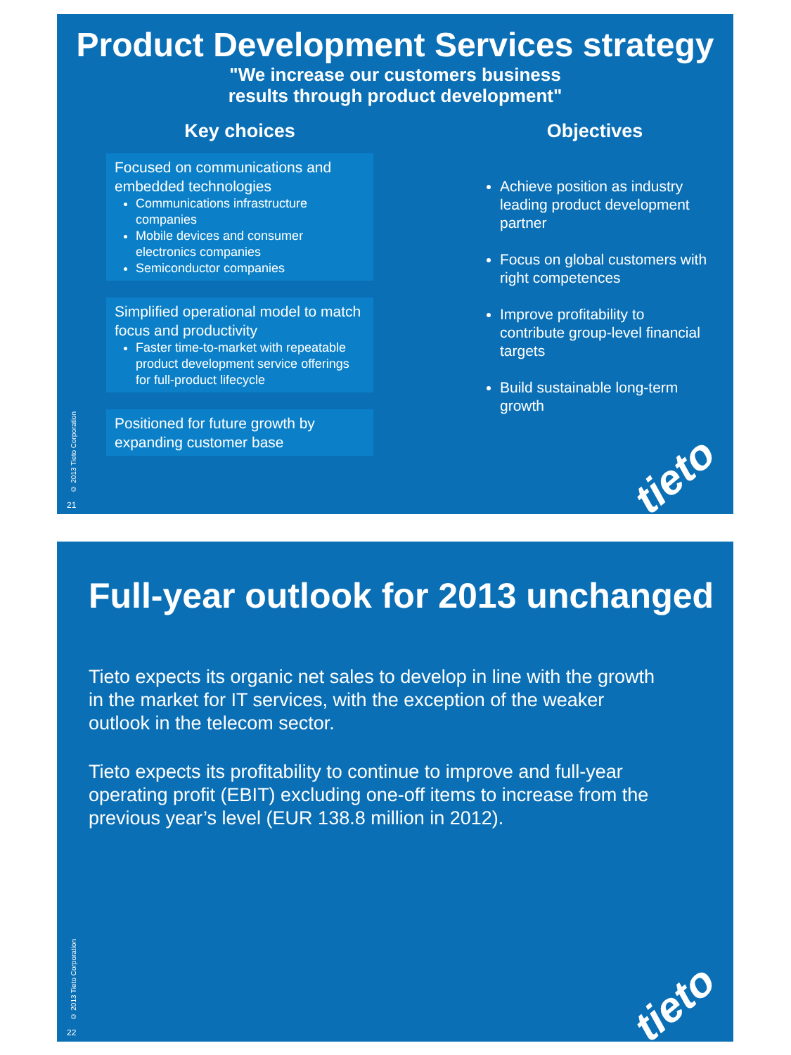Product Development Services strategy
"We increase our customers business
results through product development"
Key choices
Focused on communications and embedded technologies
Communications infrastructure companies
Mobile devices and consumer electronics companies
Semiconductor companies
Simplified operational model to match focus and productivity
Faster time-to-market with repeatable product development service offerings for full-product lifecycle
Positioned for future growth by expanding customer base
Objectives
Achieve position as industry leading product development partner
Focus on global customers with right competences
Improve profitability to contribute group-level financial targets
Build sustainable long-term growth
© 2013 Tieto Corporation
21
tieto
Full-year outlook for 2013 unchanged
Tieto expects its organic net sales to develop in line with the growth in the market for IT services, with the exception of the weaker outlook in the telecom sector.
Tieto expects its profitability to continue to improve and full-year operating profit (EBIT) excluding one-off items to increase from the previous year’s level (EUR 138.8 million in 2012).
© 2013 Tieto Corporation
22
tieto